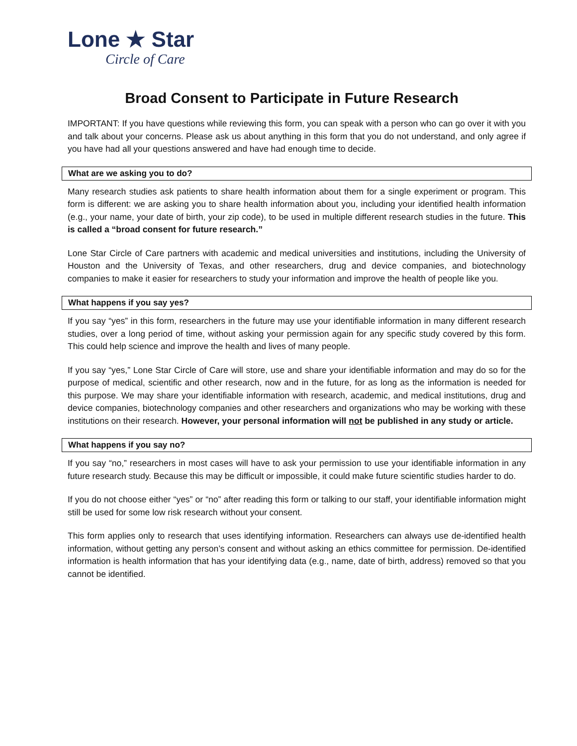Lone ★ Star
Circle of Care
Broad Consent to Participate in Future Research
IMPORTANT: If you have questions while reviewing this form, you can speak with a person who can go over it with you and talk about your concerns. Please ask us about anything in this form that you do not understand, and only agree if you have had all your questions answered and have had enough time to decide.
What are we asking you to do?
Many research studies ask patients to share health information about them for a single experiment or program. This form is different: we are asking you to share health information about you, including your identified health information (e.g., your name, your date of birth, your zip code), to be used in multiple different research studies in the future. This is called a “broad consent for future research.”
Lone Star Circle of Care partners with academic and medical universities and institutions, including the University of Houston and the University of Texas, and other researchers, drug and device companies, and biotechnology companies to make it easier for researchers to study your information and improve the health of people like you.
What happens if you say yes?
If you say “yes” in this form, researchers in the future may use your identifiable information in many different research studies, over a long period of time, without asking your permission again for any specific study covered by this form. This could help science and improve the health and lives of many people.
If you say “yes,” Lone Star Circle of Care will store, use and share your identifiable information and may do so for the purpose of medical, scientific and other research, now and in the future, for as long as the information is needed for this purpose. We may share your identifiable information with research, academic, and medical institutions, drug and device companies, biotechnology companies and other researchers and organizations who may be working with these institutions on their research. However, your personal information will not be published in any study or article.
What happens if you say no?
If you say “no,” researchers in most cases will have to ask your permission to use your identifiable information in any future research study. Because this may be difficult or impossible, it could make future scientific studies harder to do.
If you do not choose either “yes” or “no” after reading this form or talking to our staff, your identifiable information might still be used for some low risk research without your consent.
This form applies only to research that uses identifying information. Researchers can always use de-identified health information, without getting any person’s consent and without asking an ethics committee for permission. De-identified information is health information that has your identifying data (e.g., name, date of birth, address) removed so that you cannot be identified.